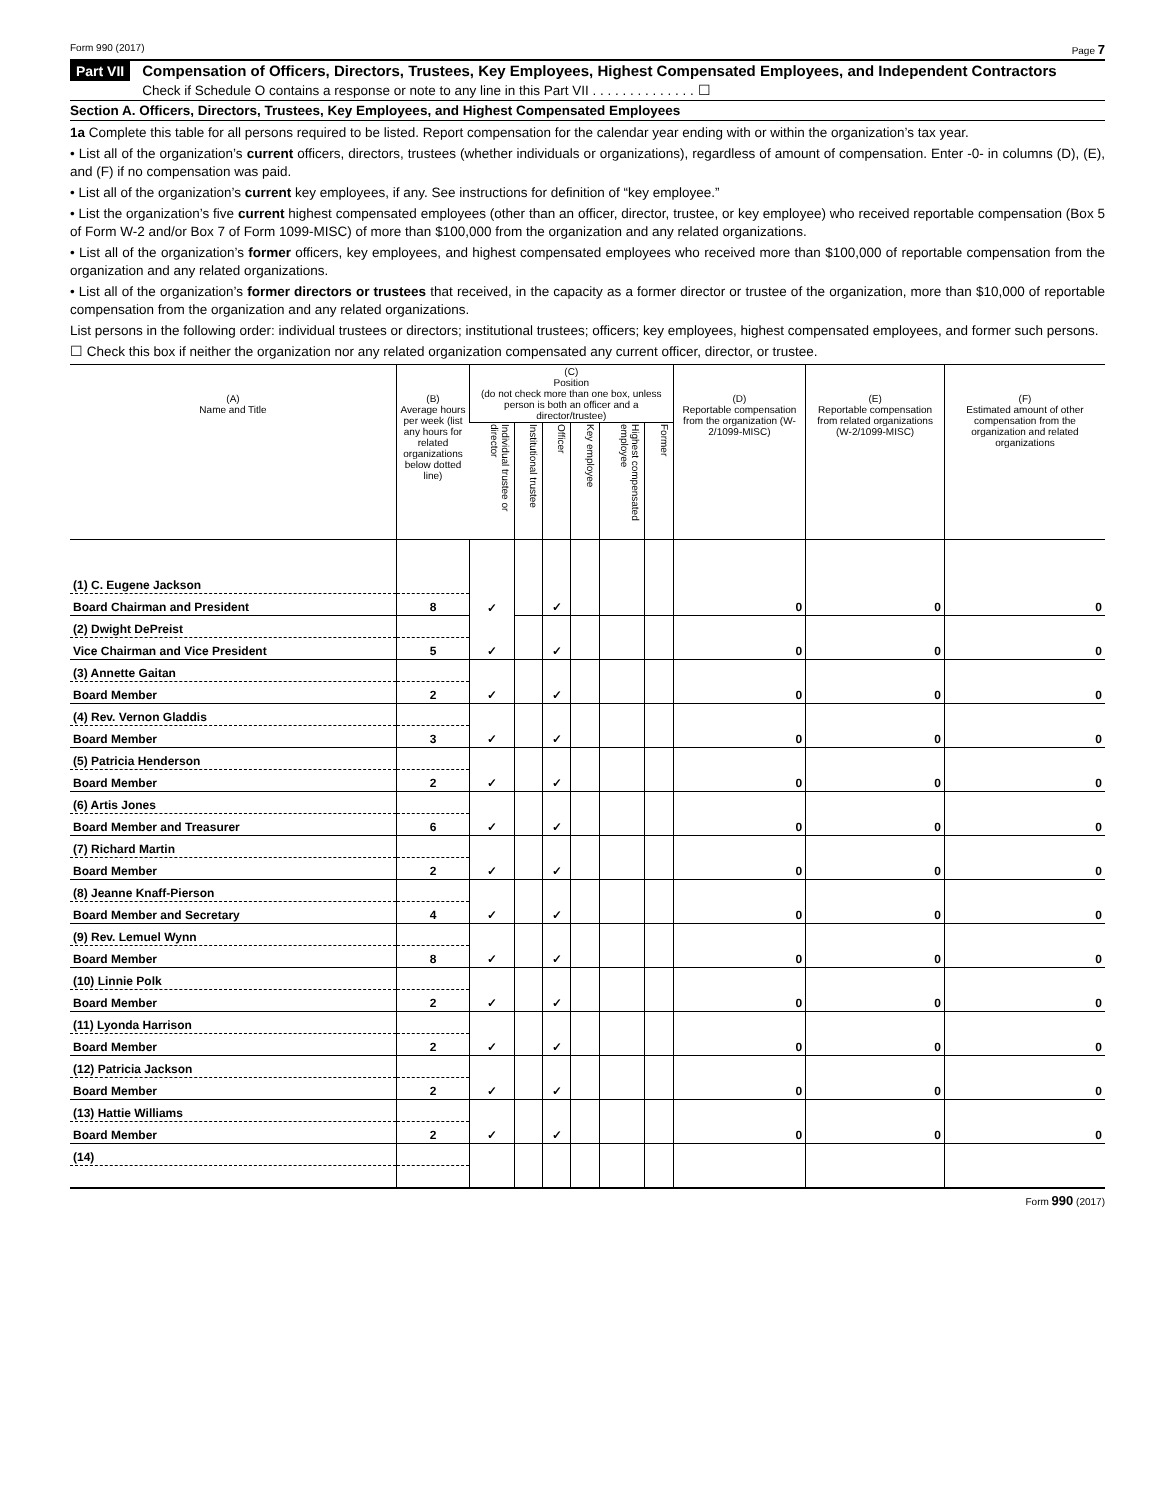Form 990 (2017) Page 7
Part VII
Compensation of Officers, Directors, Trustees, Key Employees, Highest Compensated Employees, and Independent Contractors
Check if Schedule O contains a response or note to any line in this Part VII . . . . . . . . . . . . . . ☐
Section A. Officers, Directors, Trustees, Key Employees, and Highest Compensated Employees
1a Complete this table for all persons required to be listed. Report compensation for the calendar year ending with or within the organization’s tax year.
• List all of the organization’s current officers, directors, trustees (whether individuals or organizations), regardless of amount of compensation. Enter -0- in columns (D), (E), and (F) if no compensation was paid.
• List all of the organization’s current key employees, if any. See instructions for definition of “key employee.”
• List the organization’s five current highest compensated employees (other than an officer, director, trustee, or key employee) who received reportable compensation (Box 5 of Form W-2 and/or Box 7 of Form 1099-MISC) of more than $100,000 from the organization and any related organizations.
• List all of the organization’s former officers, key employees, and highest compensated employees who received more than $100,000 of reportable compensation from the organization and any related organizations.
• List all of the organization’s former directors or trustees that received, in the capacity as a former director or trustee of the organization, more than $10,000 of reportable compensation from the organization and any related organizations.
List persons in the following order: individual trustees or directors; institutional trustees; officers; key employees, highest compensated employees, and former such persons.
☐ Check this box if neither the organization nor any related organization compensated any current officer, director, or trustee.
| (A) Name and Title | (B) Average hours per week (list any hours for related organizations below dotted line) | (C) Position (do not check more than one box, unless person is both an officer and a director/trustee) | | | | | | (D) Reportable compensation from the organization (W-2/1099-MISC) | (E) Reportable compensation from related organizations (W-2/1099-MISC) | (F) Estimated amount of other compensation from the organization and related organizations |
| --- | --- | --- | --- | --- | --- | --- | --- | --- | --- | --- |
| | | Individual trustee or director | Institutional trustee | Officer | Key employee | Highest compensated employee | Former | | | |
| (1) C. Eugene Jackson | | ✓ | | ✓ | | | | 0 | 0 | 0 |
| Board Chairman and President | 8 | | | | | | | | | |
| (2) Dwight DePreist | | ✓ | | ✓ | | | | 0 | 0 | 0 |
| Vice Chairman and Vice President | 5 | | | | | | | | | |
| (3) Annette Gaitan | | ✓ | | ✓ | | | | 0 | 0 | 0 |
| Board Member | 2 | | | | | | | | | |
| (4) Rev. Vernon Gladdis | | ✓ | | ✓ | | | | 0 | 0 | 0 |
| Board Member | 3 | | | | | | | | | |
| (5) Patricia Henderson | | ✓ | | ✓ | | | | 0 | 0 | 0 |
| Board Member | 2 | | | | | | | | | |
| (6) Artis Jones | | ✓ | | ✓ | | | | 0 | 0 | 0 |
| Board Member and Treasurer | 6 | | | | | | | | | |
| (7) Richard Martin | | ✓ | | ✓ | | | | 0 | 0 | 0 |
| Board Member | 2 | | | | | | | | | |
| (8) Jeanne Knaff-Pierson | | ✓ | | ✓ | | | | 0 | 0 | 0 |
| Board Member and Secretary | 4 | | | | | | | | | |
| (9) Rev. Lemuel Wynn | | ✓ | | ✓ | | | | 0 | 0 | 0 |
| Board Member | 8 | | | | | | | | | |
| (10) Linnie Polk | | ✓ | | ✓ | | | | 0 | 0 | 0 |
| Board Member | 2 | | | | | | | | | |
| (11) Lyonda Harrison | | ✓ | | ✓ | | | | 0 | 0 | 0 |
| Board Member | 2 | | | | | | | | | |
| (12) Patricia Jackson | | ✓ | | ✓ | | | | 0 | 0 | 0 |
| Board Member | 2 | | | | | | | | | |
| (13) Hattie Williams | | ✓ | | ✓ | | | | 0 | 0 | 0 |
| Board Member | 2 | | | | | | | | | |
| (14) | | | | | | | | | | |
Form 990 (2017)